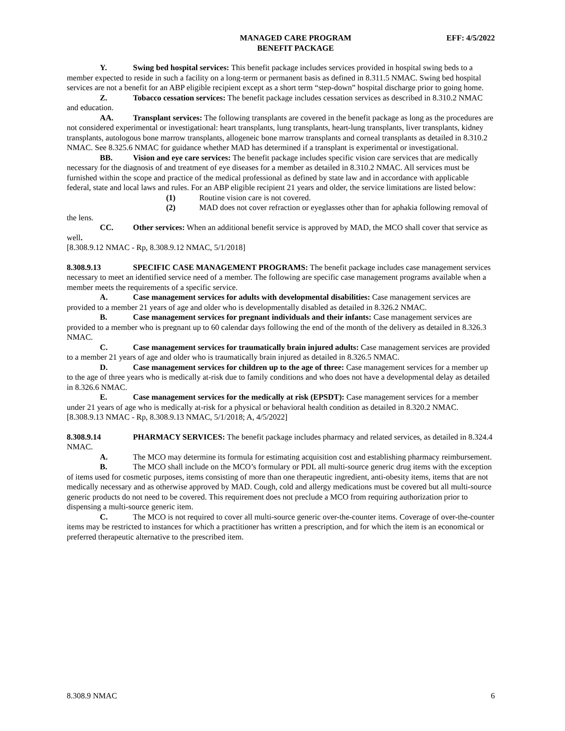MANAGED CARE PROGRAM
BENEFIT PACKAGE
EFF: 4/5/2022
Y. Swing bed hospital services: This benefit package includes services provided in hospital swing beds to a member expected to reside in such a facility on a long-term or permanent basis as defined in 8.311.5 NMAC. Swing bed hospital services are not a benefit for an ABP eligible recipient except as a short term “step-down” hospital discharge prior to going home.
Z. Tobacco cessation services: The benefit package includes cessation services as described in 8.310.2 NMAC and education.
AA. Transplant services: The following transplants are covered in the benefit package as long as the procedures are not considered experimental or investigational: heart transplants, lung transplants, heart-lung transplants, liver transplants, kidney transplants, autologous bone marrow transplants, allogeneic bone marrow transplants and corneal transplants as detailed in 8.310.2 NMAC. See 8.325.6 NMAC for guidance whether MAD has determined if a transplant is experimental or investigational.
BB. Vision and eye care services: The benefit package includes specific vision care services that are medically necessary for the diagnosis of and treatment of eye diseases for a member as detailed in 8.310.2 NMAC. All services must be furnished within the scope and practice of the medical professional as defined by state law and in accordance with applicable federal, state and local laws and rules. For an ABP eligible recipient 21 years and older, the service limitations are listed below:
(1) Routine vision care is not covered.
(2) MAD does not cover refraction or eyeglasses other than for aphakia following removal of the lens.
CC. Other services: When an additional benefit service is approved by MAD, the MCO shall cover that service as well.
[8.308.9.12 NMAC - Rp, 8.308.9.12 NMAC, 5/1/2018]
8.308.9.13 SPECIFIC CASE MANAGEMENT PROGRAMS: The benefit package includes case management services necessary to meet an identified service need of a member. The following are specific case management programs available when a member meets the requirements of a specific service.
A. Case management services for adults with developmental disabilities: Case management services are provided to a member 21 years of age and older who is developmentally disabled as detailed in 8.326.2 NMAC.
B. Case management services for pregnant individuals and their infants: Case management services are provided to a member who is pregnant up to 60 calendar days following the end of the month of the delivery as detailed in 8.326.3 NMAC.
C. Case management services for traumatically brain injured adults: Case management services are provided to a member 21 years of age and older who is traumatically brain injured as detailed in 8.326.5 NMAC.
D. Case management services for children up to the age of three: Case management services for a member up to the age of three years who is medically at-risk due to family conditions and who does not have a developmental delay as detailed in 8.326.6 NMAC.
E. Case management services for the medically at risk (EPSDT): Case management services for a member under 21 years of age who is medically at-risk for a physical or behavioral health condition as detailed in 8.320.2 NMAC.
[8.308.9.13 NMAC - Rp, 8.308.9.13 NMAC, 5/1/2018; A, 4/5/2022]
8.308.9.14 PHARMACY SERVICES: The benefit package includes pharmacy and related services, as detailed in 8.324.4 NMAC.
A. The MCO may determine its formula for estimating acquisition cost and establishing pharmacy reimbursement.
B. The MCO shall include on the MCO’s formulary or PDL all multi-source generic drug items with the exception of items used for cosmetic purposes, items consisting of more than one therapeutic ingredient, anti-obesity items, items that are not medically necessary and as otherwise approved by MAD. Cough, cold and allergy medications must be covered but all multi-source generic products do not need to be covered. This requirement does not preclude a MCO from requiring authorization prior to dispensing a multi-source generic item.
C. The MCO is not required to cover all multi-source generic over-the-counter items. Coverage of over-the-counter items may be restricted to instances for which a practitioner has written a prescription, and for which the item is an economical or preferred therapeutic alternative to the prescribed item.
8.308.9 NMAC 6